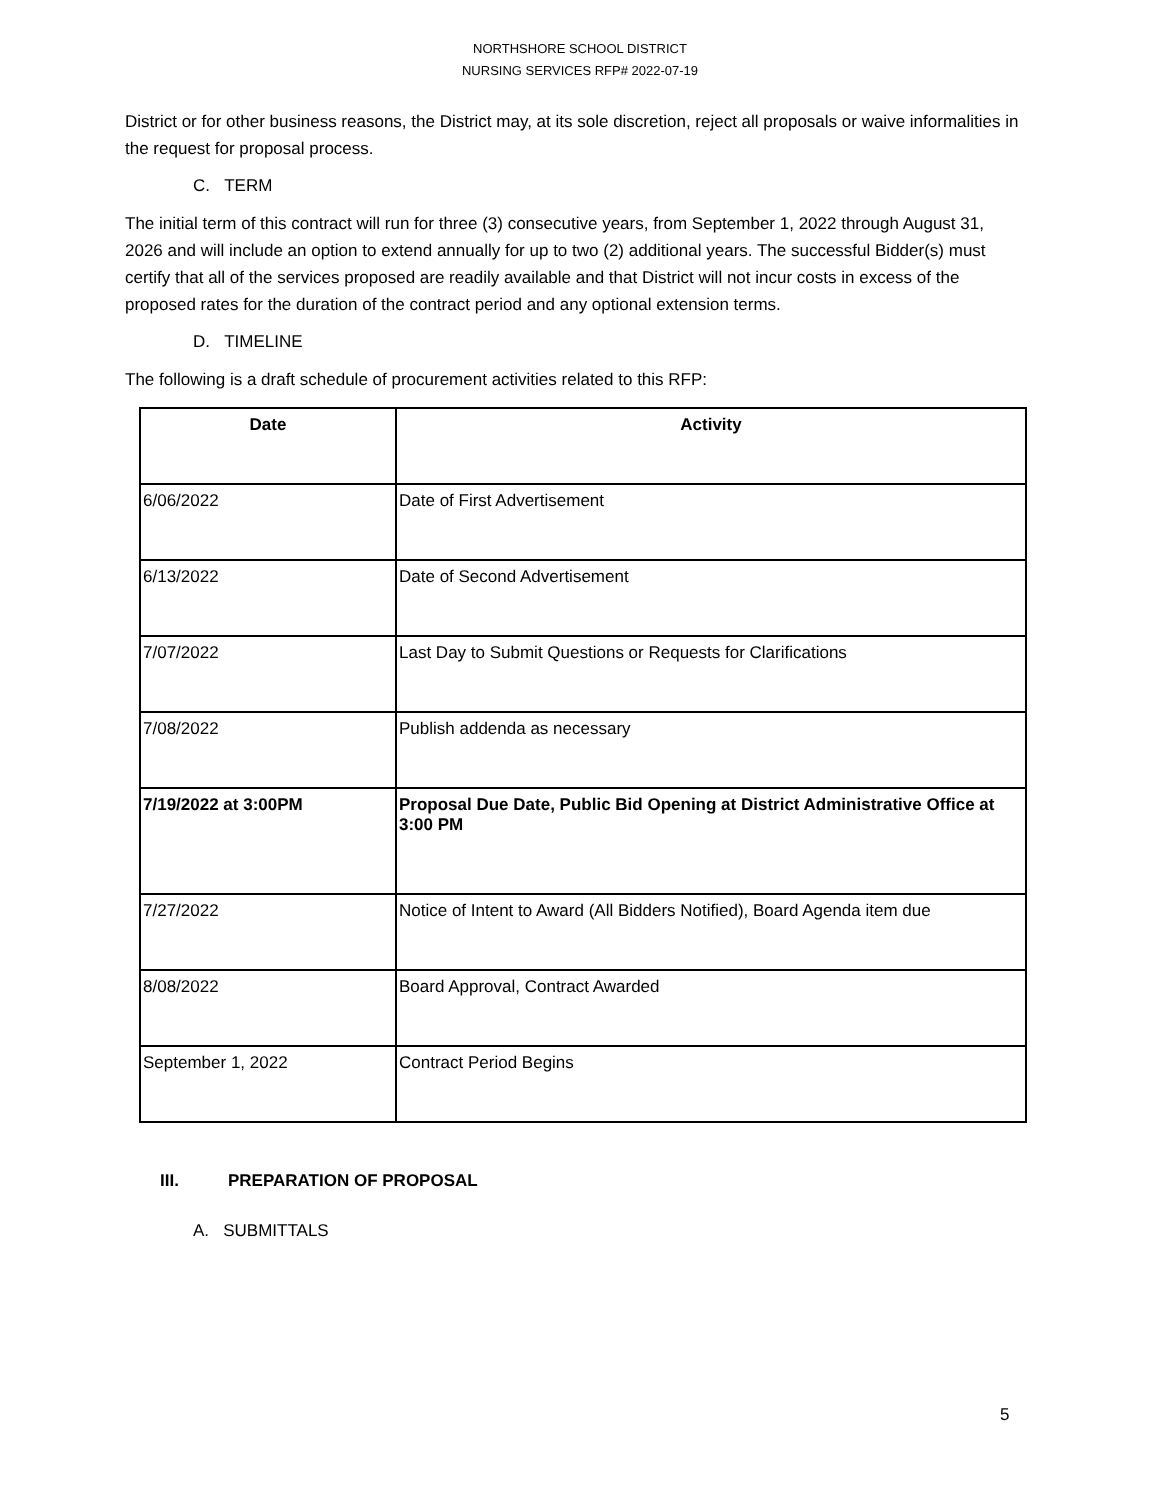NORTHSHORE SCHOOL DISTRICT
NURSING SERVICES RFP# 2022-07-19
District or for other business reasons, the District may, at its sole discretion, reject all proposals or waive informalities in the request for proposal process.
C. TERM
The initial term of this contract will run for three (3) consecutive years, from September 1, 2022 through August 31, 2026 and will include an option to extend annually for up to two (2) additional years. The successful Bidder(s) must certify that all of the services proposed are readily available and that District will not incur costs in excess of the proposed rates for the duration of the contract period and any optional extension terms.
D. TIMELINE
The following is a draft schedule of procurement activities related to this RFP:
| Date | Activity |
| --- | --- |
| 6/06/2022 | Date of First Advertisement |
| 6/13/2022 | Date of Second Advertisement |
| 7/07/2022 | Last Day to Submit Questions or Requests for Clarifications |
| 7/08/2022 | Publish addenda as necessary |
| 7/19/2022 at 3:00PM | Proposal Due Date, Public Bid Opening at District Administrative Office at 3:00 PM |
| 7/27/2022 | Notice of Intent to Award (All Bidders Notified), Board Agenda item due |
| 8/08/2022 | Board Approval, Contract Awarded |
| September 1, 2022 | Contract Period Begins |
III. PREPARATION OF PROPOSAL
A. SUBMITTALS
5